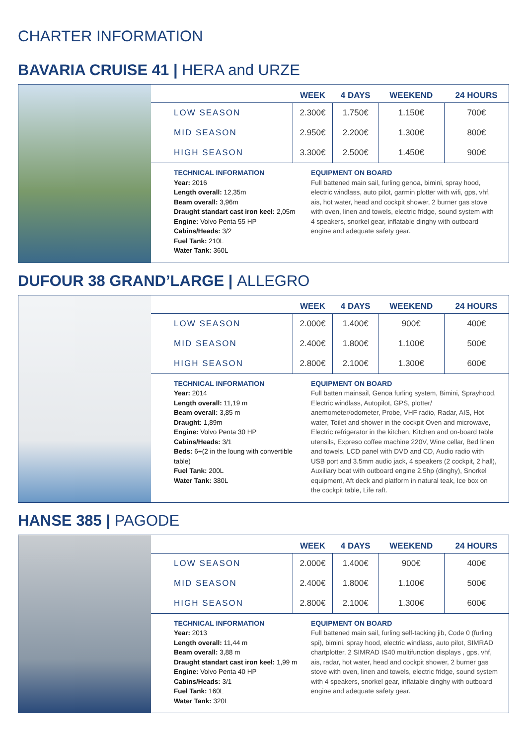CHARTER INFORMATION
BAVARIA CRUISE 41 | HERA and URZE
| | WEEK | 4 DAYS | WEEKEND | 24 HOURS |
| --- | --- | --- | --- | --- |
| LOW SEASON | 2.300€ | 1.750€ | 1.150€ | 700€ |
| MID SEASON | 2.950€ | 2.200€ | 1.300€ | 800€ |
| HIGH SEASON | 3.300€ | 2.500€ | 1.450€ | 900€ |
TECHNICAL INFORMATION
Year: 2016
Length overall: 12,35m
Beam overall: 3,96m
Draught standart cast iron keel: 2,05m
Engine: Volvo Penta 55 HP
Cabins/Heads: 3/2
Fuel Tank: 210L
Water Tank: 360L
EQUIPMENT ON BOARD
Full battened main sail, furling genoa, bimini, spray hood, electric windlass, auto pilot, garmin plotter with wifi, gps, vhf, ais, hot water, head and cockpit shower, 2 burner gas stove with oven, linen and towels, electric fridge, sound system with 4 speakers, snorkel gear, inflatable dinghy with outboard engine and adequate safety gear.
DUFOUR 38 GRAND’LARGE | ALLEGRO
| | WEEK | 4 DAYS | WEEKEND | 24 HOURS |
| --- | --- | --- | --- | --- |
| LOW SEASON | 2.000€ | 1.400€ | 900€ | 400€ |
| MID SEASON | 2.400€ | 1.800€ | 1.100€ | 500€ |
| HIGH SEASON | 2.800€ | 2.100€ | 1.300€ | 600€ |
TECHNICAL INFORMATION
Year: 2014
Length overall: 11,19 m
Beam overall: 3,85 m
Draught: 1,89m
Engine: Volvo Penta 30 HP
Cabins/Heads: 3/1
Beds: 6+(2 in the loung with convertible table)
Fuel Tank: 200L
Water Tank: 380L
EQUIPMENT ON BOARD
Full batten mainsail, Genoa furling system, Bimini, Sprayhood, Electric windlass, Autopilot, GPS, plotter/ anemometer/odometer, Probe, VHF radio, Radar, AIS, Hot water, Toilet and shower in the cockpit Oven and microwave, Electric refrigerator in the kitchen, Kitchen and on-board table utensils, Expreso coffee machine 220V, Wine cellar, Bed linen and towels, LCD panel with DVD and CD, Audio radio with USB port and 3.5mm audio jack, 4 speakers (2 cockpit, 2 hall), Auxiliary boat with outboard engine 2.5hp (dinghy), Snorkel equipment, Aft deck and platform in natural teak, Ice box on the cockpit table, Life raft.
HANSE 385 | PAGODE
| | WEEK | 4 DAYS | WEEKEND | 24 HOURS |
| --- | --- | --- | --- | --- |
| LOW SEASON | 2.000€ | 1.400€ | 900€ | 400€ |
| MID SEASON | 2.400€ | 1.800€ | 1.100€ | 500€ |
| HIGH SEASON | 2.800€ | 2.100€ | 1.300€ | 600€ |
TECHNICAL INFORMATION
Year: 2013
Length overall: 11,44 m
Beam overall: 3,88 m
Draught standart cast iron keel: 1,99 m
Engine: Volvo Penta 40 HP
Cabins/Heads: 3/1
Fuel Tank: 160L
Water Tank: 320L
EQUIPMENT ON BOARD
Full battened main sail, furling self-tacking jib, Code 0 (furling spi), bimini, spray hood, electric windlass, auto pilot, SIMRAD chartplotter, 2 SIMRAD IS40 multifunction displays , gps, vhf, ais, radar, hot water, head and cockpit shower, 2 burner gas stove with oven, linen and towels, electric fridge, sound system with 4 speakers, snorkel gear, inflatable dinghy with outboard engine and adequate safety gear.